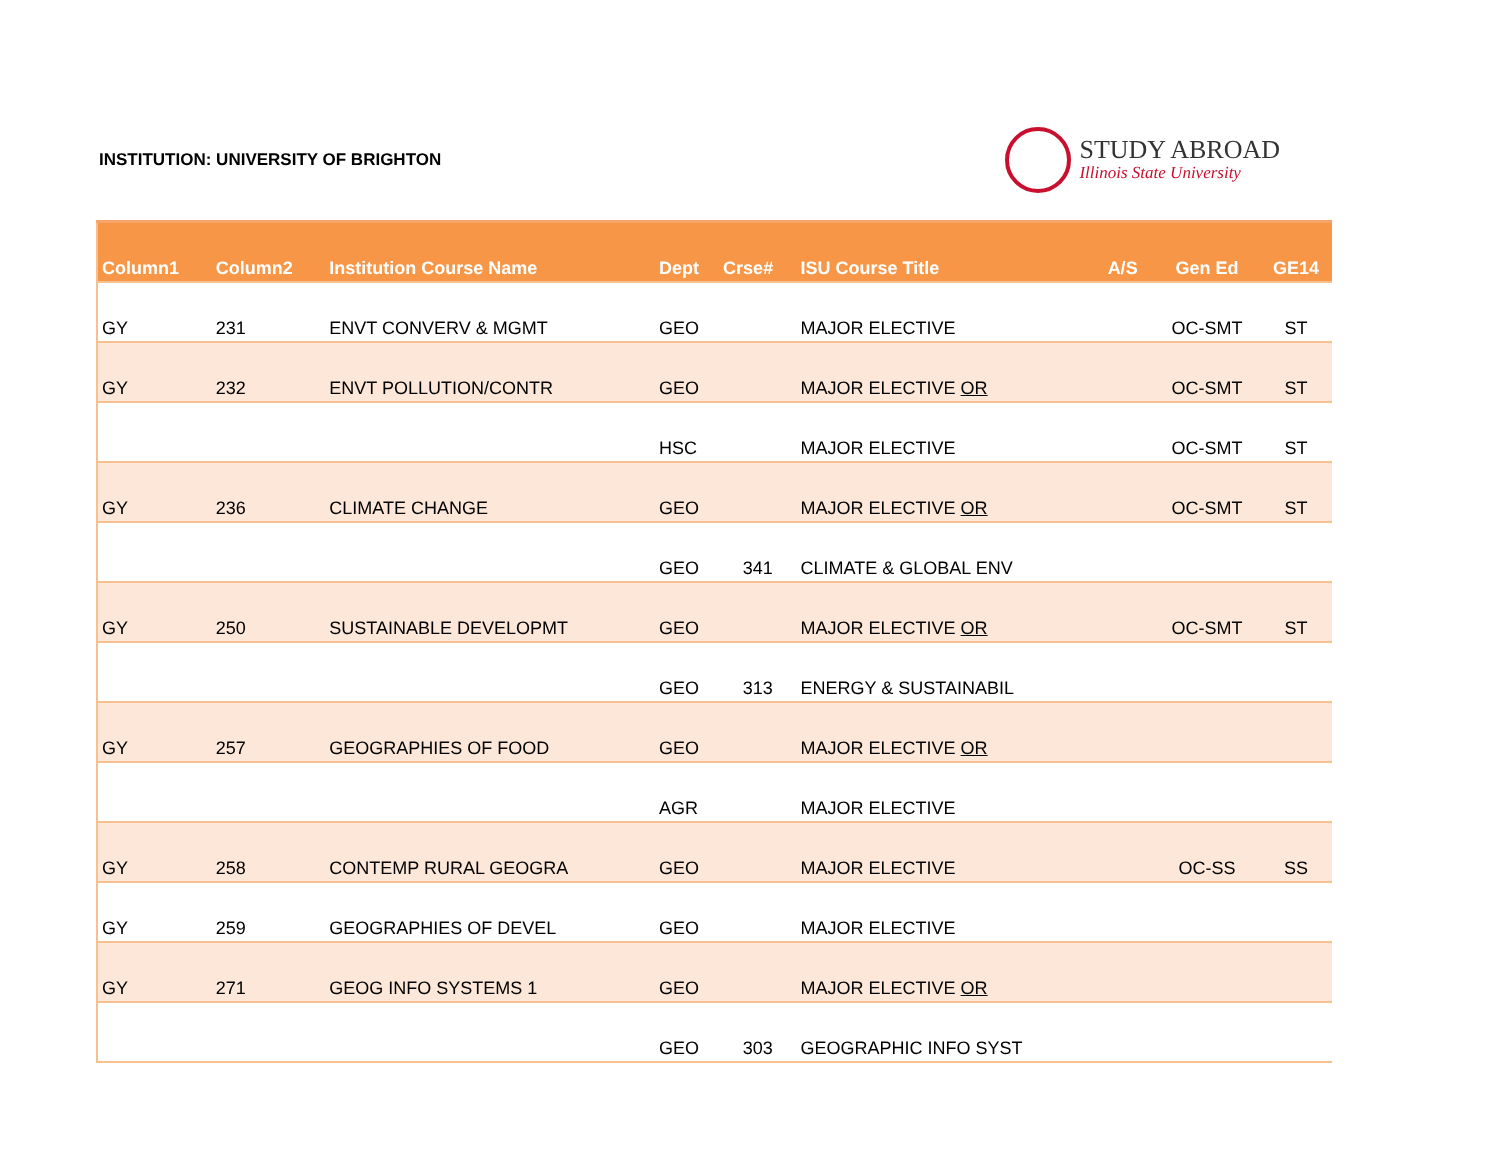INSTITUTION: UNIVERSITY OF BRIGHTON
STUDY ABROAD
Illinois State University
| Column1 | Column2 | Institution Course Name | Dept | Crse# | ISU Course Title | A/S | Gen Ed | GE14 |
| --- | --- | --- | --- | --- | --- | --- | --- | --- |
| GY | 231 | ENVT CONVERV & MGMT | GEO | | MAJOR ELECTIVE | | OC-SMT | ST |
| GY | 232 | ENVT POLLUTION/CONTR | GEO | | MAJOR ELECTIVE OR | | OC-SMT | ST |
| | | | HSC | | MAJOR ELECTIVE | | OC-SMT | ST |
| GY | 236 | CLIMATE CHANGE | GEO | | MAJOR ELECTIVE OR | | OC-SMT | ST |
| | | | GEO | 341 | CLIMATE & GLOBAL ENV | | | |
| GY | 250 | SUSTAINABLE DEVELOPMT | GEO | | MAJOR ELECTIVE OR | | OC-SMT | ST |
| | | | GEO | 313 | ENERGY & SUSTAINABIL | | | |
| GY | 257 | GEOGRAPHIES OF FOOD | GEO | | MAJOR ELECTIVE OR | | | |
| | | | AGR | | MAJOR ELECTIVE | | | |
| GY | 258 | CONTEMP RURAL GEOGRA | GEO | | MAJOR ELECTIVE | | OC-SS | SS |
| GY | 259 | GEOGRAPHIES OF DEVEL | GEO | | MAJOR ELECTIVE | | | |
| GY | 271 | GEOG INFO SYSTEMS 1 | GEO | | MAJOR ELECTIVE OR | | | |
| | | | GEO | 303 | GEOGRAPHIC INFO SYST | | | |